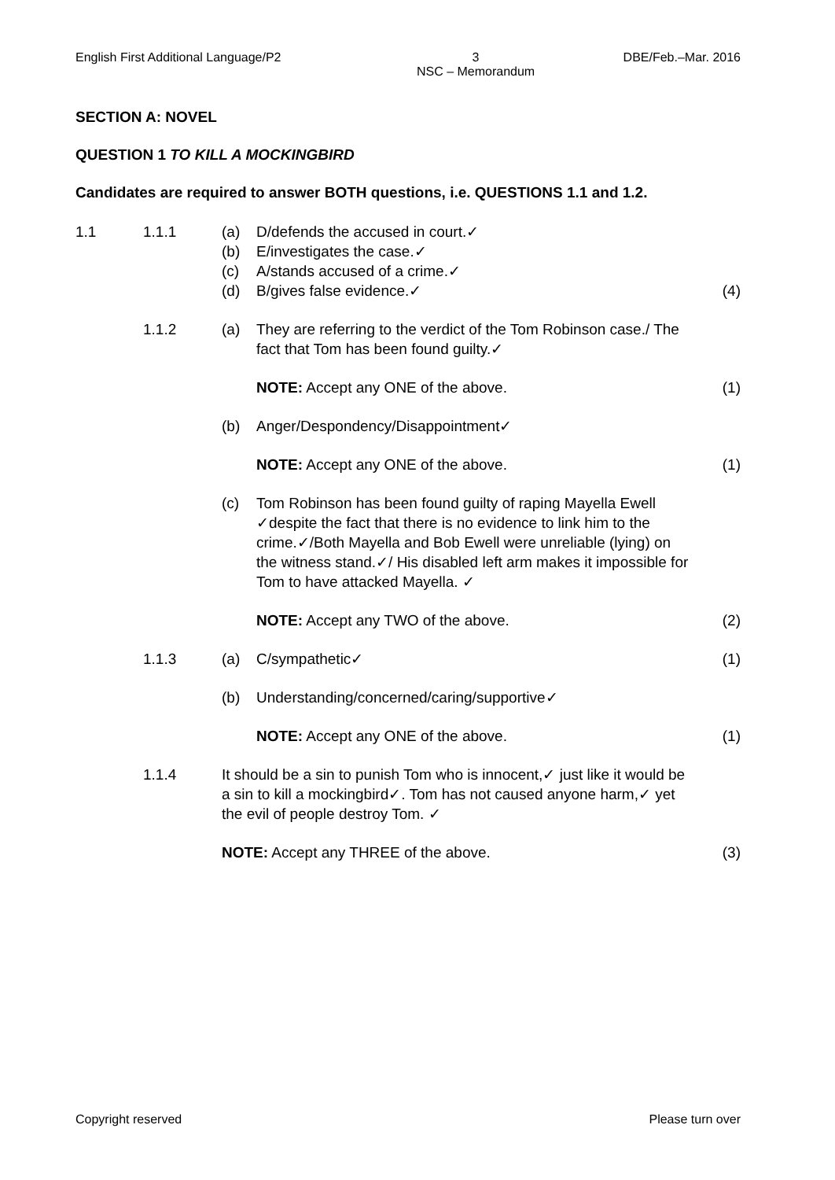English First Additional Language/P2 3
NSC – Memorandum DBE/Feb.–Mar. 2016
SECTION A: NOVEL
QUESTION 1 TO KILL A MOCKINGBIRD
Candidates are required to answer BOTH questions, i.e. QUESTIONS 1.1 and 1.2.
1.1 1.1.1 (a)
(b)
(c)
(d) D/defends the accused in court.✓
E/investigates the case.✓
A/stands accused of a crime.✓
B/gives false evidence.✓
(4)
1.1.2 (a) They are referring to the verdict of the Tom Robinson case./ The fact that Tom has been found guilty.✓
NOTE: Accept any ONE of the above. (1)
(b) Anger/Despondency/Disappointment✓
NOTE: Accept any ONE of the above. (1)
(c) Tom Robinson has been found guilty of raping Mayella Ewell ✓despite the fact that there is no evidence to link him to the crime.✓/Both Mayella and Bob Ewell were unreliable (lying) on the witness stand.✓/ His disabled left arm makes it impossible for Tom to have attacked Mayella. ✓
NOTE: Accept any TWO of the above. (2)
1.1.3 (a) C/sympathetic✓ (1)
(b) Understanding/concerned/caring/supportive✓
NOTE: Accept any ONE of the above. (1)
1.1.4 It should be a sin to punish Tom who is innocent,✓ just like it would be a sin to kill a mockingbird✓. Tom has not caused anyone harm,✓ yet the evil of people destroy Tom. ✓
NOTE: Accept any THREE of the above. (3)
Copyright reserved Please turn over